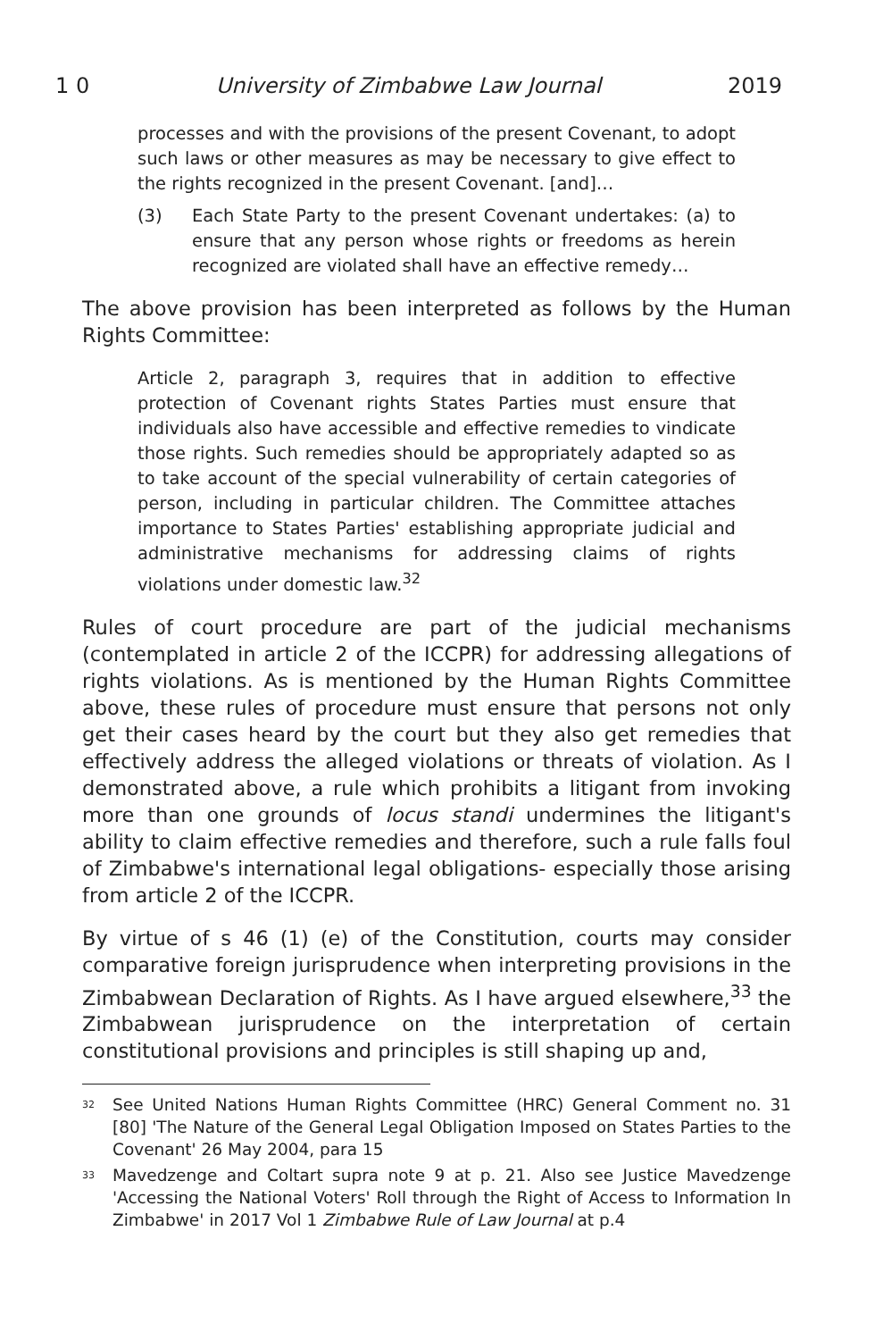1 0 University of Zimbabwe Law Journal 2019
processes and with the provisions of the present Covenant, to adopt such laws or other measures as may be necessary to give effect to the rights recognized in the present Covenant. [and]…
(3)
Each State Party to the present Covenant undertakes: (a) to ensure that any person whose rights or freedoms as herein recognized are violated shall have an effective remedy…
The above provision has been interpreted as follows by the Human Rights Committee:
Article 2, paragraph 3, requires that in addition to effective protection of Covenant rights States Parties must ensure that individuals also have accessible and effective remedies to vindicate those rights. Such remedies should be appropriately adapted so as to take account of the special vulnerability of certain categories of person, including in particular children. The Committee attaches importance to States Parties' establishing appropriate judicial and administrative mechanisms for addressing claims of rights violations under domestic law.<sup>32</sup>
Rules of court procedure are part of the judicial mechanisms (contemplated in article 2 of the ICCPR) for addressing allegations of rights violations. As is mentioned by the Human Rights Committee above, these rules of procedure must ensure that persons not only get their cases heard by the court but they also get remedies that effectively address the alleged violations or threats of violation. As I demonstrated above, a rule which prohibits a litigant from invoking more than one grounds of locus standi undermines the litigant's ability to claim effective remedies and therefore, such a rule falls foul of Zimbabwe's international legal obligations- especially those arising from article 2 of the ICCPR.
By virtue of s 46 (1) (e) of the Constitution, courts may consider comparative foreign jurisprudence when interpreting provisions in the Zimbabwean Declaration of Rights. As I have argued elsewhere,<sup>33</sup> the Zimbabwean jurisprudence on the interpretation of certain constitutional provisions and principles is still shaping up and,
<sup>32</sup>
See United Nations Human Rights Committee (HRC) General Comment no. 31 [80] 'The Nature of the General Legal Obligation Imposed on States Parties to the Covenant' 26 May 2004, para 15
<sup>33</sup>
Mavedzenge and Coltart supra note 9 at p. 21. Also see Justice Mavedzenge 'Accessing the National Voters' Roll through the Right of Access to Information In Zimbabwe' in 2017 Vol 1 Zimbabwe Rule of Law Journal at p.4